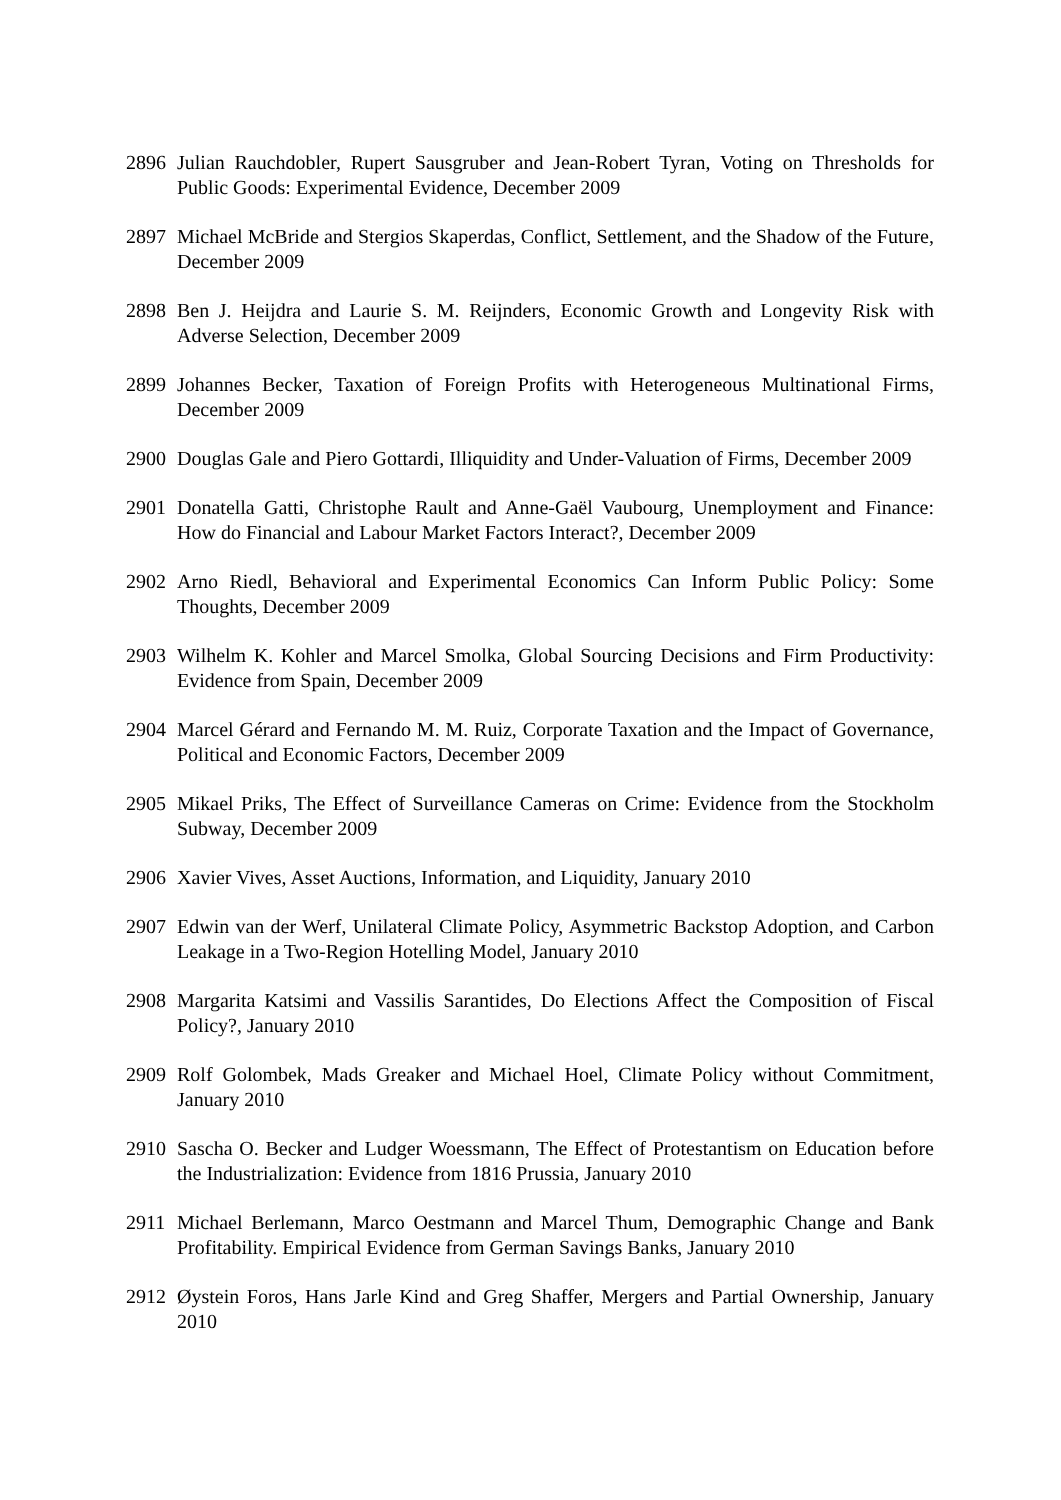2896 Julian Rauchdobler, Rupert Sausgruber and Jean-Robert Tyran, Voting on Thresholds for Public Goods: Experimental Evidence, December 2009
2897 Michael McBride and Stergios Skaperdas, Conflict, Settlement, and the Shadow of the Future, December 2009
2898 Ben J. Heijdra and Laurie S. M. Reijnders, Economic Growth and Longevity Risk with Adverse Selection, December 2009
2899 Johannes Becker, Taxation of Foreign Profits with Heterogeneous Multinational Firms, December 2009
2900 Douglas Gale and Piero Gottardi, Illiquidity and Under-Valuation of Firms, December 2009
2901 Donatella Gatti, Christophe Rault and Anne-Gaël Vaubourg, Unemployment and Finance: How do Financial and Labour Market Factors Interact?, December 2009
2902 Arno Riedl, Behavioral and Experimental Economics Can Inform Public Policy: Some Thoughts, December 2009
2903 Wilhelm K. Kohler and Marcel Smolka, Global Sourcing Decisions and Firm Productivity: Evidence from Spain, December 2009
2904 Marcel Gérard and Fernando M. M. Ruiz, Corporate Taxation and the Impact of Governance, Political and Economic Factors, December 2009
2905 Mikael Priks, The Effect of Surveillance Cameras on Crime: Evidence from the Stockholm Subway, December 2009
2906 Xavier Vives, Asset Auctions, Information, and Liquidity, January 2010
2907 Edwin van der Werf, Unilateral Climate Policy, Asymmetric Backstop Adoption, and Carbon Leakage in a Two-Region Hotelling Model, January 2010
2908 Margarita Katsimi and Vassilis Sarantides, Do Elections Affect the Composition of Fiscal Policy?, January 2010
2909 Rolf Golombek, Mads Greaker and Michael Hoel, Climate Policy without Commitment, January 2010
2910 Sascha O. Becker and Ludger Woessmann, The Effect of Protestantism on Education before the Industrialization: Evidence from 1816 Prussia, January 2010
2911 Michael Berlemann, Marco Oestmann and Marcel Thum, Demographic Change and Bank Profitability. Empirical Evidence from German Savings Banks, January 2010
2912 Øystein Foros, Hans Jarle Kind and Greg Shaffer, Mergers and Partial Ownership, January 2010